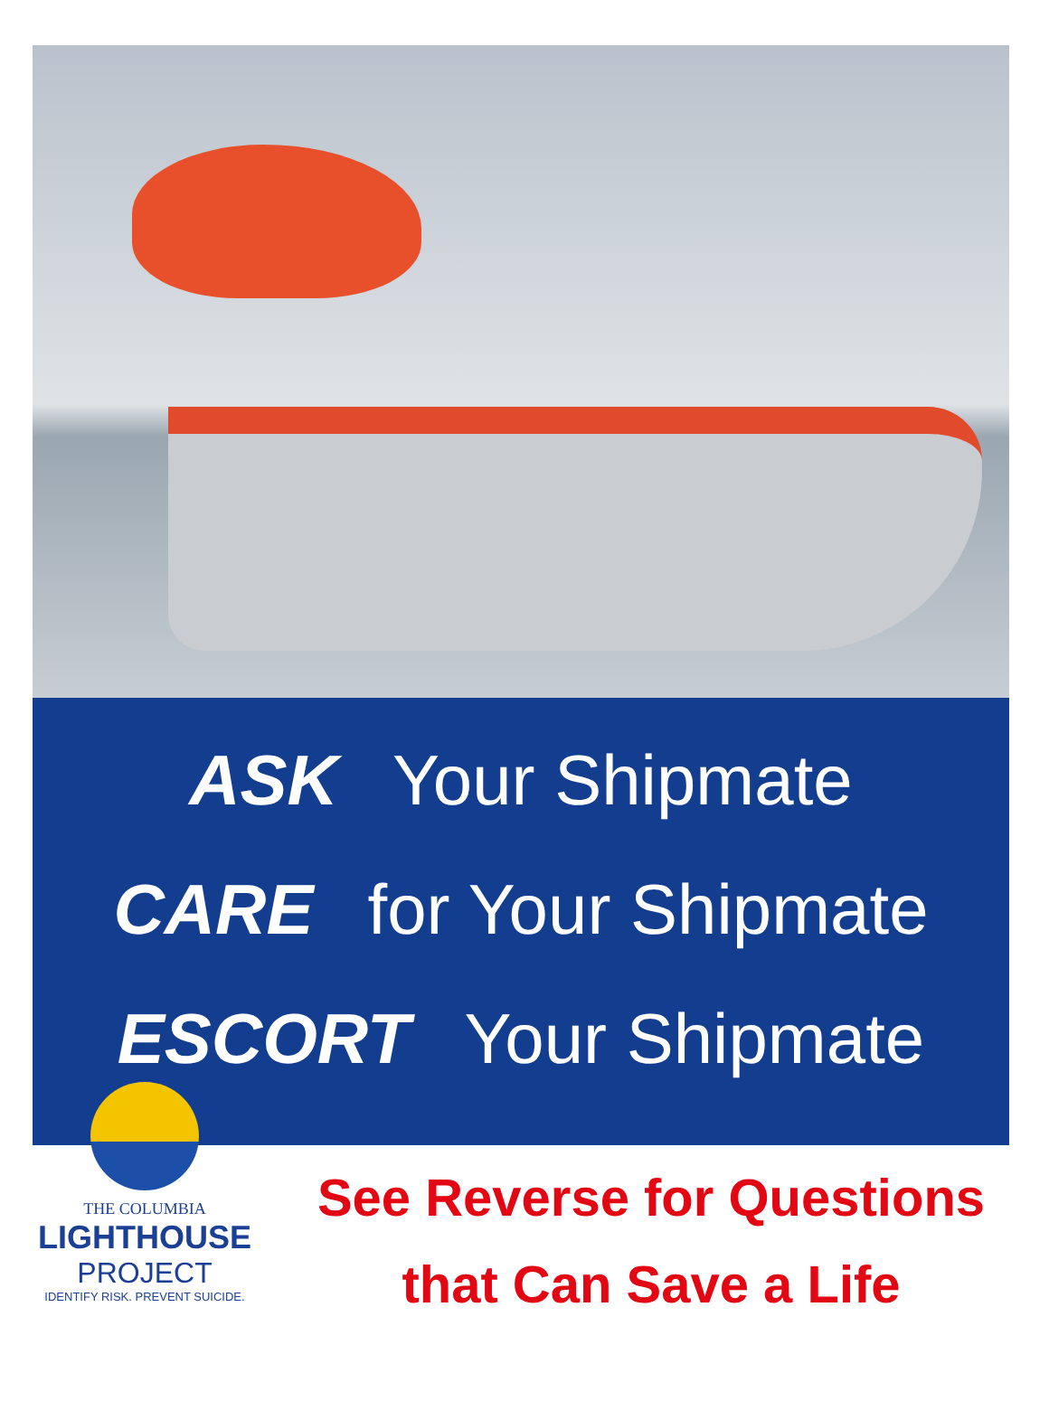ASK Your Shipmate
CARE for Your Shipmate
ESCORT Your Shipmate
THE COLUMBIA
LIGHTHOUSE
PROJECT
IDENTIFY RISK. PREVENT SUICIDE.
See Reverse for Questions
that Can Save a Life